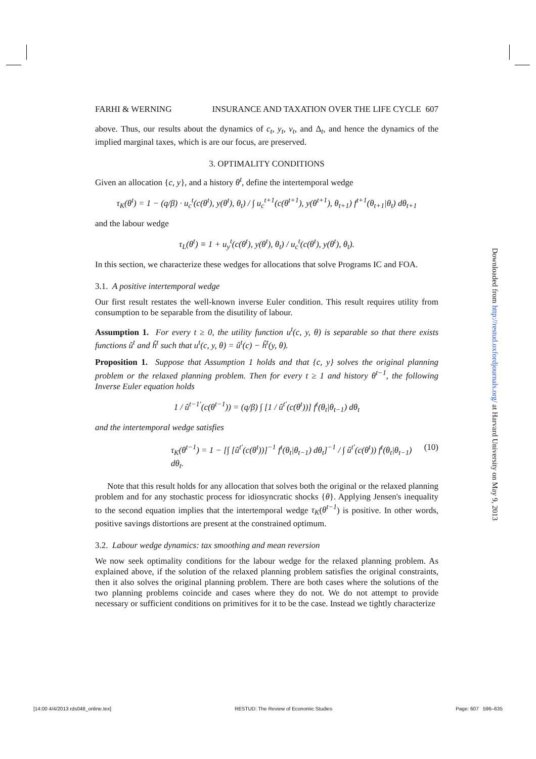FARHI & WERNING INSURANCE AND TAXATION OVER THE LIFE CYCLE 607
above. Thus, our results about the dynamics of c<sub>t</sub>, y<sub>t</sub>, v<sub>t</sub>, and Δ<sub>t</sub>, and hence the dynamics of the implied marginal taxes, which is are our focus, are preserved.
3. OPTIMALITY CONDITIONS
Given an allocation {c, y}, and a history θ<sup>t</sup>, define the intertemporal wedge
τ<sub>K</sub>(θ<sup>t</sup>) = 1 − (q/β) · u<sub>c</sub><sup>t</sup>(c(θ<sup>t</sup>), y(θ<sup>t</sup>), θ<sub>t</sub>) / ∫ u<sub>c</sub><sup>t+1</sup>(c(θ<sup>t+1</sup>), y(θ<sup>t+1</sup>), θ<sub>t+1</sub>) f<sup>t+1</sup>(θ<sub>t+1</sub>|θ<sub>t</sub>) dθ<sub>t+1</sub>
and the labour wedge
τ<sub>L</sub>(θ<sup>t</sup>) ≡ 1 + u<sub>y</sub><sup>t</sup>(c(θ<sup>t</sup>), y(θ<sup>t</sup>), θ<sub>t</sub>) / u<sub>c</sub><sup>t</sup>(c(θ<sup>t</sup>), y(θ<sup>t</sup>), θ<sub>t</sub>).
In this section, we characterize these wedges for allocations that solve Programs IC and FOA.
3.1. A positive intertemporal wedge
Our first result restates the well-known inverse Euler condition. This result requires utility from consumption to be separable from the disutility of labour.
Assumption 1. For every t ≥ 0, the utility function u<sup>t</sup>(c, y, θ) is separable so that there exists functions û<sup>t</sup> and ĥ<sup>t</sup> such that u<sup>t</sup>(c, y, θ) = û<sup>t</sup>(c) − ĥ<sup>t</sup>(y, θ).
Proposition 1. Suppose that Assumption 1 holds and that {c, y} solves the original planning problem or the relaxed planning problem. Then for every t ≥ 1 and history θ<sup>t−1</sup>, the following Inverse Euler equation holds
1 / û<sup>t−1′</sup>(c(θ<sup>t−1</sup>)) = (q/β) ∫ [1 / û<sup>t′</sup>(c(θ<sup>t</sup>))] f<sup>t</sup>(θ<sub>t</sub>|θ<sub>t−1</sub>) dθ<sub>t</sub>
and the intertemporal wedge satisfies
τ<sub>K</sub>(θ<sup>t−1</sup>) = 1 − [∫ [û<sup>t′</sup>(c(θ<sup>t</sup>))]<sup>−1</sup> f<sup>t</sup>(θ<sub>t</sub>|θ<sub>t−1</sub>) dθ<sub>t</sub>]<sup>−1</sup> / ∫ û<sup>t′</sup>(c(θ<sup>t</sup>)) f<sup>t</sup>(θ<sub>t</sub>|θ<sub>t−1</sub>) dθ<sub>t</sub>. (10)
Note that this result holds for any allocation that solves both the original or the relaxed planning problem and for any stochastic process for idiosyncratic shocks {θ}. Applying Jensen's inequality to the second equation implies that the intertemporal wedge τ<sub>K</sub>(θ<sup>t−1</sup>) is positive. In other words, positive savings distortions are present at the constrained optimum.
3.2. Labour wedge dynamics: tax smoothing and mean reversion
We now seek optimality conditions for the labour wedge for the relaxed planning problem. As explained above, if the solution of the relaxed planning problem satisfies the original constraints, then it also solves the original planning problem. There are both cases where the solutions of the two planning problems coincide and cases where they do not. We do not attempt to provide necessary or sufficient conditions on primitives for it to be the case. Instead we tightly characterize
Downloaded from http://restud.oxfordjournals.org/ at Harvard University on May 9, 2013
[14:00 4/4/2013 rds048_online.tex] RESTUD: The Review of Economic Studies Page: 607 596–635